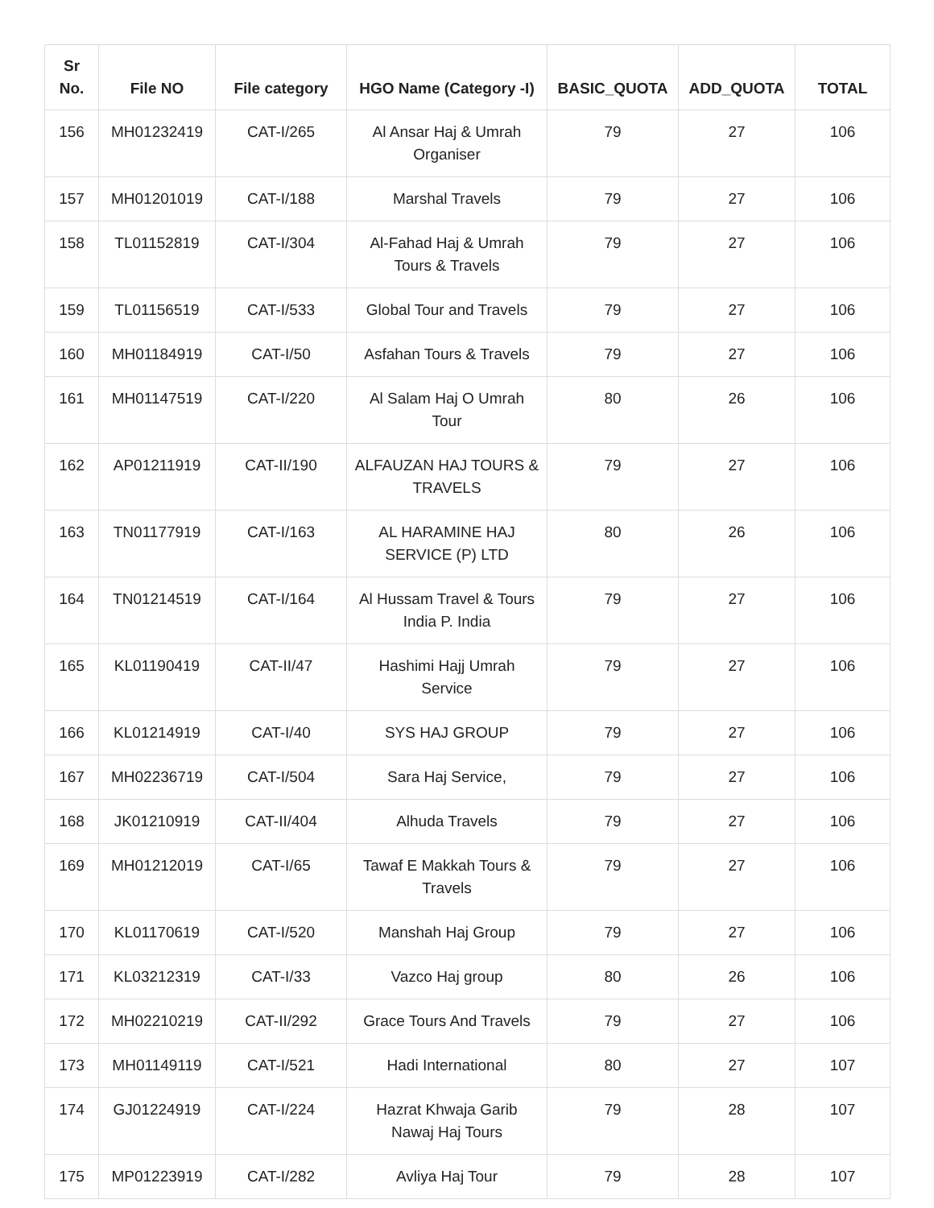| Sr No. | File NO | File category | HGO Name (Category -I) | BASIC_QUOTA | ADD_QUOTA | TOTAL |
| --- | --- | --- | --- | --- | --- | --- |
| 156 | MH01232419 | CAT-I/265 | Al Ansar Haj & Umrah Organiser | 79 | 27 | 106 |
| 157 | MH01201019 | CAT-I/188 | Marshal Travels | 79 | 27 | 106 |
| 158 | TL01152819 | CAT-I/304 | Al-Fahad Haj & Umrah Tours & Travels | 79 | 27 | 106 |
| 159 | TL01156519 | CAT-I/533 | Global Tour and Travels | 79 | 27 | 106 |
| 160 | MH01184919 | CAT-I/50 | Asfahan Tours & Travels | 79 | 27 | 106 |
| 161 | MH01147519 | CAT-I/220 | Al Salam Haj O Umrah Tour | 80 | 26 | 106 |
| 162 | AP01211919 | CAT-II/190 | ALFAUZAN HAJ TOURS & TRAVELS | 79 | 27 | 106 |
| 163 | TN01177919 | CAT-I/163 | AL HARAMINE HAJ SERVICE (P) LTD | 80 | 26 | 106 |
| 164 | TN01214519 | CAT-I/164 | Al Hussam Travel & Tours India P. India | 79 | 27 | 106 |
| 165 | KL01190419 | CAT-II/47 | Hashimi Hajj Umrah Service | 79 | 27 | 106 |
| 166 | KL01214919 | CAT-I/40 | SYS HAJ GROUP | 79 | 27 | 106 |
| 167 | MH02236719 | CAT-I/504 | Sara Haj Service, | 79 | 27 | 106 |
| 168 | JK01210919 | CAT-II/404 | Alhuda Travels | 79 | 27 | 106 |
| 169 | MH01212019 | CAT-I/65 | Tawaf E Makkah Tours & Travels | 79 | 27 | 106 |
| 170 | KL01170619 | CAT-I/520 | Manshah Haj Group | 79 | 27 | 106 |
| 171 | KL03212319 | CAT-I/33 | Vazco Haj group | 80 | 26 | 106 |
| 172 | MH02210219 | CAT-II/292 | Grace Tours And Travels | 79 | 27 | 106 |
| 173 | MH01149119 | CAT-I/521 | Hadi International | 80 | 27 | 107 |
| 174 | GJ01224919 | CAT-I/224 | Hazrat Khwaja Garib Nawaj Haj Tours | 79 | 28 | 107 |
| 175 | MP01223919 | CAT-I/282 | Avliya Haj Tour | 79 | 28 | 107 |